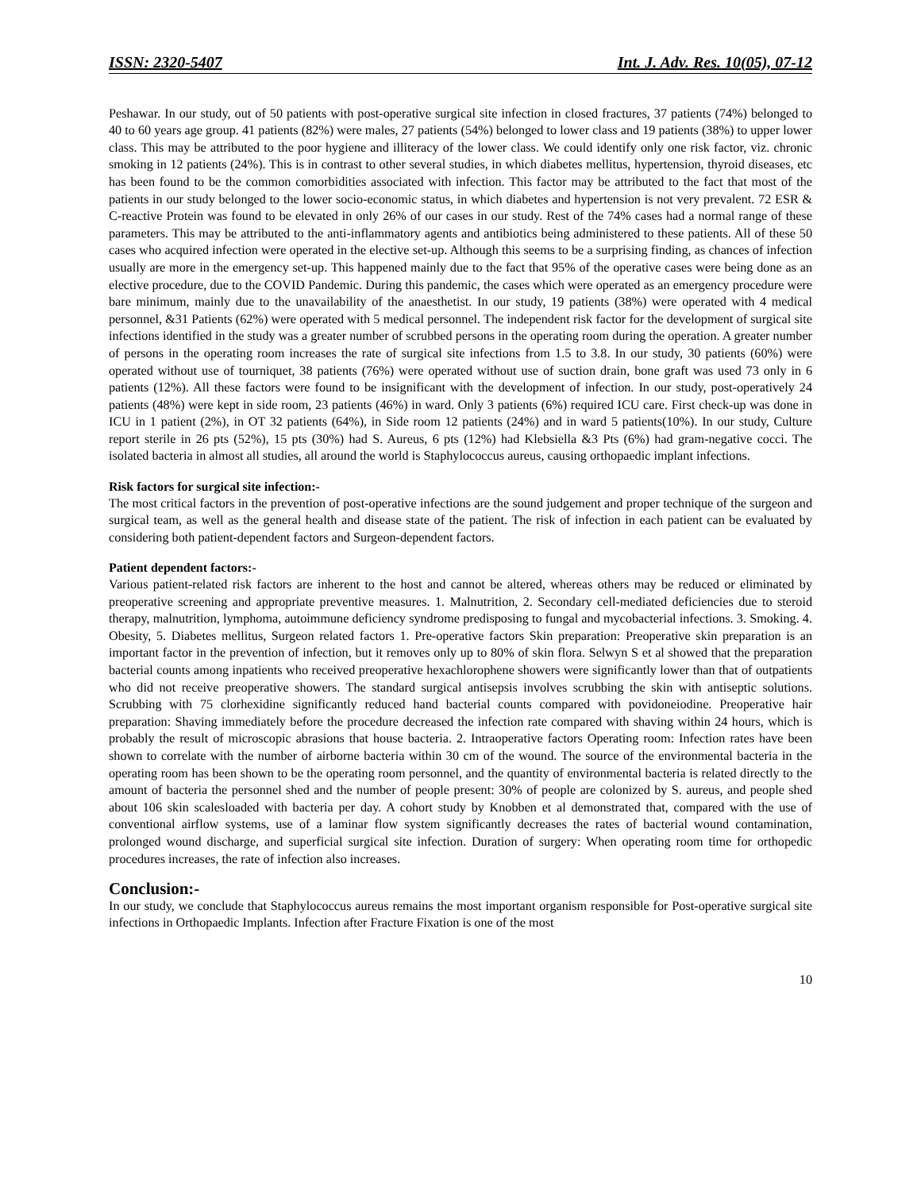ISSN: 2320-5407 Int. J. Adv. Res. 10(05), 07-12
Peshawar. In our study, out of 50 patients with post-operative surgical site infection in closed fractures, 37 patients (74%) belonged to 40 to 60 years age group. 41 patients (82%) were males, 27 patients (54%) belonged to lower class and 19 patients (38%) to upper lower class. This may be attributed to the poor hygiene and illiteracy of the lower class. We could identify only one risk factor, viz. chronic smoking in 12 patients (24%). This is in contrast to other several studies, in which diabetes mellitus, hypertension, thyroid diseases, etc has been found to be the common comorbidities associated with infection. This factor may be attributed to the fact that most of the patients in our study belonged to the lower socio-economic status, in which diabetes and hypertension is not very prevalent. 72 ESR & C-reactive Protein was found to be elevated in only 26% of our cases in our study. Rest of the 74% cases had a normal range of these parameters. This may be attributed to the anti-inflammatory agents and antibiotics being administered to these patients. All of these 50 cases who acquired infection were operated in the elective set-up. Although this seems to be a surprising finding, as chances of infection usually are more in the emergency set-up. This happened mainly due to the fact that 95% of the operative cases were being done as an elective procedure, due to the COVID Pandemic. During this pandemic, the cases which were operated as an emergency procedure were bare minimum, mainly due to the unavailability of the anaesthetist. In our study, 19 patients (38%) were operated with 4 medical personnel, &31 Patients (62%) were operated with 5 medical personnel. The independent risk factor for the development of surgical site infections identified in the study was a greater number of scrubbed persons in the operating room during the operation. A greater number of persons in the operating room increases the rate of surgical site infections from 1.5 to 3.8. In our study, 30 patients (60%) were operated without use of tourniquet, 38 patients (76%) were operated without use of suction drain, bone graft was used 73 only in 6 patients (12%). All these factors were found to be insignificant with the development of infection. In our study, post-operatively 24 patients (48%) were kept in side room, 23 patients (46%) in ward. Only 3 patients (6%) required ICU care. First check-up was done in ICU in 1 patient (2%), in OT 32 patients (64%), in Side room 12 patients (24%) and in ward 5 patients(10%). In our study, Culture report sterile in 26 pts (52%), 15 pts (30%) had S. Aureus, 6 pts (12%) had Klebsiella &3 Pts (6%) had gram-negative cocci. The isolated bacteria in almost all studies, all around the world is Staphylococcus aureus, causing orthopaedic implant infections.
Risk factors for surgical site infection:-
The most critical factors in the prevention of post-operative infections are the sound judgement and proper technique of the surgeon and surgical team, as well as the general health and disease state of the patient. The risk of infection in each patient can be evaluated by considering both patient-dependent factors and Surgeon-dependent factors.
Patient dependent factors:-
Various patient-related risk factors are inherent to the host and cannot be altered, whereas others may be reduced or eliminated by preoperative screening and appropriate preventive measures. 1. Malnutrition, 2. Secondary cell-mediated deficiencies due to steroid therapy, malnutrition, lymphoma, autoimmune deficiency syndrome predisposing to fungal and mycobacterial infections. 3. Smoking. 4. Obesity, 5. Diabetes mellitus, Surgeon related factors 1. Pre-operative factors Skin preparation: Preoperative skin preparation is an important factor in the prevention of infection, but it removes only up to 80% of skin flora. Selwyn S et al showed that the preparation bacterial counts among inpatients who received preoperative hexachlorophene showers were significantly lower than that of outpatients who did not receive preoperative showers. The standard surgical antisepsis involves scrubbing the skin with antiseptic solutions. Scrubbing with 75 clorhexidine significantly reduced hand bacterial counts compared with povidoneiodine. Preoperative hair preparation: Shaving immediately before the procedure decreased the infection rate compared with shaving within 24 hours, which is probably the result of microscopic abrasions that house bacteria. 2. Intraoperative factors Operating room: Infection rates have been shown to correlate with the number of airborne bacteria within 30 cm of the wound. The source of the environmental bacteria in the operating room has been shown to be the operating room personnel, and the quantity of environmental bacteria is related directly to the amount of bacteria the personnel shed and the number of people present: 30% of people are colonized by S. aureus, and people shed about 106 skin scalesloaded with bacteria per day. A cohort study by Knobben et al demonstrated that, compared with the use of conventional airflow systems, use of a laminar flow system significantly decreases the rates of bacterial wound contamination, prolonged wound discharge, and superficial surgical site infection. Duration of surgery: When operating room time for orthopedic procedures increases, the rate of infection also increases.
Conclusion:-
In our study, we conclude that Staphylococcus aureus remains the most important organism responsible for Post-operative surgical site infections in Orthopaedic Implants. Infection after Fracture Fixation is one of the most
10